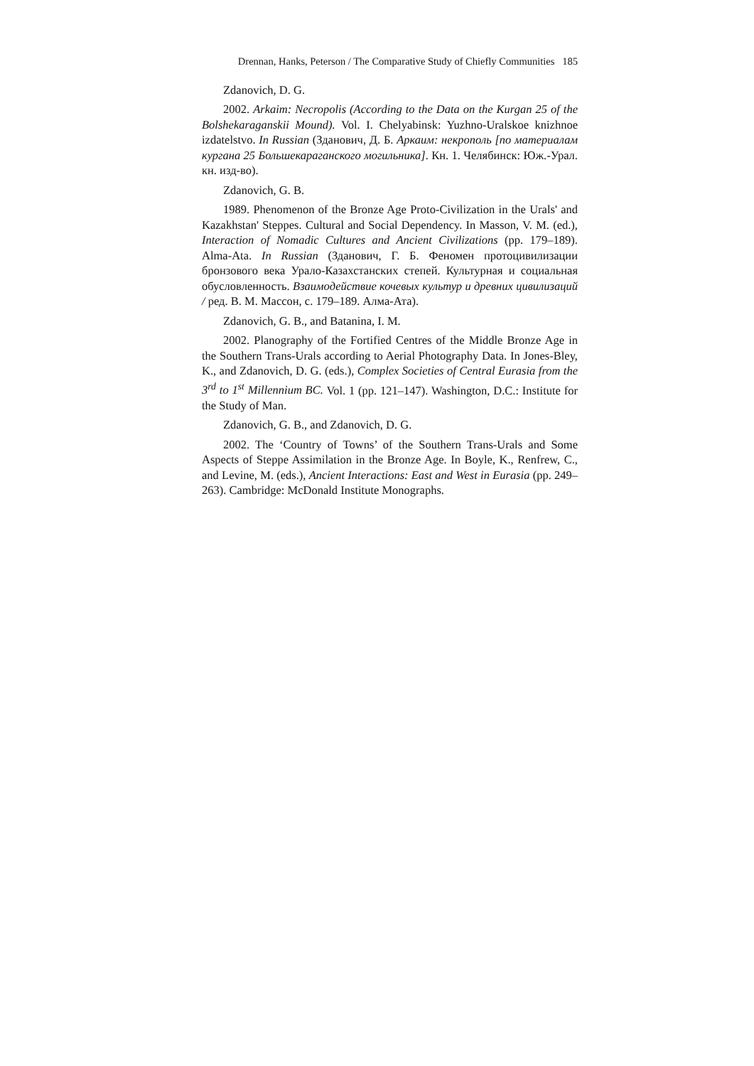Drennan, Hanks, Peterson / The Comparative Study of Chiefly Communities 185
Zdanovich, D. G.
2002. Arkaim: Necropolis (According to the Data on the Kurgan 25 of the Bolshekaraganskii Mound). Vol. I. Chelyabinsk: Yuzhno-Uralskoe knizhnoe izdatelstvo. In Russian (Зданович, Д. Б. Аркаим: некрополь [по материалам кургана 25 Большекараганского могильника]. Кн. 1. Челябинск: Юж.-Урал. кн. изд-во).
Zdanovich, G. B.
1989. Phenomenon of the Bronze Age Proto-Civilization in the Urals' and Kazakhstan' Steppes. Cultural and Social Dependency. In Masson, V. M. (ed.), Interaction of Nomadic Cultures and Ancient Civilizations (pp. 179–189). Alma-Ata. In Russian (Зданович, Г. Б. Феномен протоцивилизации бронзового века Урало-Казахстанских степей. Культурная и социальная обусловленность. Взаимодействие кочевых культур и древних цивилизаций / ред. В. М. Массон, с. 179–189. Алма-Ата).
Zdanovich, G. B., and Batanina, I. M.
2002. Planography of the Fortified Centres of the Middle Bronze Age in the Southern Trans-Urals according to Aerial Photography Data. In Jones-Bley, K., and Zdanovich, D. G. (eds.), Complex Societies of Central Eurasia from the 3<sup>rd</sup> to 1<sup>st</sup> Millennium BC. Vol. 1 (pp. 121–147). Washington, D.C.: Institute for the Study of Man.
Zdanovich, G. B., and Zdanovich, D. G.
2002. The ‘Country of Towns’ of the Southern Trans-Urals and Some Aspects of Steppe Assimilation in the Bronze Age. In Boyle, K., Renfrew, C., and Levine, M. (eds.), Ancient Interactions: East and West in Eurasia (pp. 249–263). Cambridge: McDonald Institute Monographs.